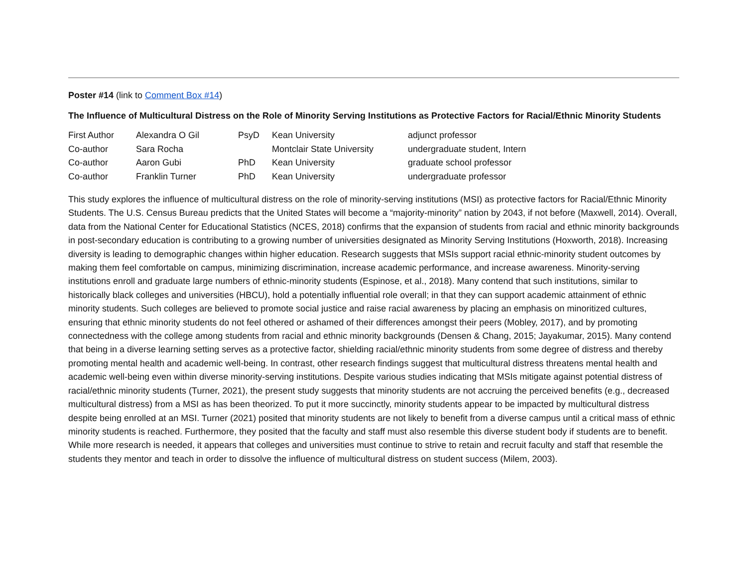Poster #14 (link to Comment Box #14)
The Influence of Multicultural Distress on the Role of Minority Serving Institutions as Protective Factors for Racial/Ethnic Minority Students
| First Author | Alexandra O Gil | PsyD | Kean University | adjunct professor |
| Co-author | Sara Rocha | | Montclair State University | undergraduate student, Intern |
| Co-author | Aaron Gubi | PhD | Kean University | graduate school professor |
| Co-author | Franklin Turner | PhD | Kean University | undergraduate professor |
This study explores the influence of multicultural distress on the role of minority-serving institutions (MSI) as protective factors for Racial/Ethnic Minority Students. The U.S. Census Bureau predicts that the United States will become a “majority-minority” nation by 2043, if not before (Maxwell, 2014). Overall, data from the National Center for Educational Statistics (NCES, 2018) confirms that the expansion of students from racial and ethnic minority backgrounds in post-secondary education is contributing to a growing number of universities designated as Minority Serving Institutions (Hoxworth, 2018). Increasing diversity is leading to demographic changes within higher education. Research suggests that MSIs support racial ethnic-minority student outcomes by making them feel comfortable on campus, minimizing discrimination, increase academic performance, and increase awareness. Minority-serving institutions enroll and graduate large numbers of ethnic-minority students (Espinose, et al., 2018). Many contend that such institutions, similar to historically black colleges and universities (HBCU), hold a potentially influential role overall; in that they can support academic attainment of ethnic minority students. Such colleges are believed to promote social justice and raise racial awareness by placing an emphasis on minoritized cultures, ensuring that ethnic minority students do not feel othered or ashamed of their differences amongst their peers (Mobley, 2017), and by promoting connectedness with the college among students from racial and ethnic minority backgrounds (Densen & Chang, 2015; Jayakumar, 2015). Many contend that being in a diverse learning setting serves as a protective factor, shielding racial/ethnic minority students from some degree of distress and thereby promoting mental health and academic well-being. In contrast, other research findings suggest that multicultural distress threatens mental health and academic well-being even within diverse minority-serving institutions. Despite various studies indicating that MSIs mitigate against potential distress of racial/ethnic minority students (Turner, 2021), the present study suggests that minority students are not accruing the perceived benefits (e.g., decreased multicultural distress) from a MSI as has been theorized. To put it more succinctly, minority students appear to be impacted by multicultural distress despite being enrolled at an MSI. Turner (2021) posited that minority students are not likely to benefit from a diverse campus until a critical mass of ethnic minority students is reached. Furthermore, they posited that the faculty and staff must also resemble this diverse student body if students are to benefit. While more research is needed, it appears that colleges and universities must continue to strive to retain and recruit faculty and staff that resemble the students they mentor and teach in order to dissolve the influence of multicultural distress on student success (Milem, 2003).